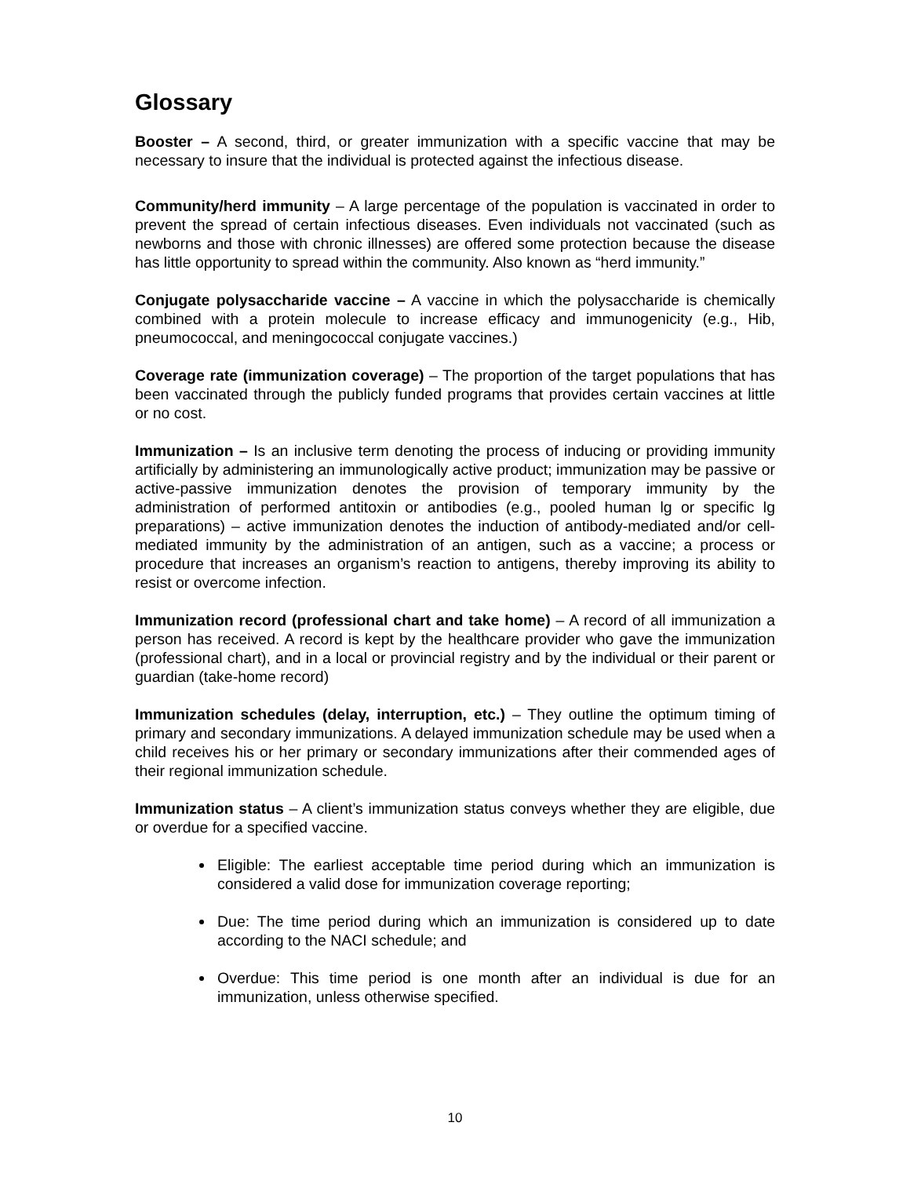Glossary
Booster – A second, third, or greater immunization with a specific vaccine that may be necessary to insure that the individual is protected against the infectious disease.
Community/herd immunity – A large percentage of the population is vaccinated in order to prevent the spread of certain infectious diseases. Even individuals not vaccinated (such as newborns and those with chronic illnesses) are offered some protection because the disease has little opportunity to spread within the community. Also known as “herd immunity.”
Conjugate polysaccharide vaccine – A vaccine in which the polysaccharide is chemically combined with a protein molecule to increase efficacy and immunogenicity (e.g., Hib, pneumococcal, and meningococcal conjugate vaccines.)
Coverage rate (immunization coverage) – The proportion of the target populations that has been vaccinated through the publicly funded programs that provides certain vaccines at little or no cost.
Immunization – Is an inclusive term denoting the process of inducing or providing immunity artificially by administering an immunologically active product; immunization may be passive or active-passive immunization denotes the provision of temporary immunity by the administration of performed antitoxin or antibodies (e.g., pooled human lg or specific lg preparations) – active immunization denotes the induction of antibody-mediated and/or cell-mediated immunity by the administration of an antigen, such as a vaccine; a process or procedure that increases an organism’s reaction to antigens, thereby improving its ability to resist or overcome infection.
Immunization record (professional chart and take home) – A record of all immunization a person has received. A record is kept by the healthcare provider who gave the immunization (professional chart), and in a local or provincial registry and by the individual or their parent or guardian (take-home record)
Immunization schedules (delay, interruption, etc.) – They outline the optimum timing of primary and secondary immunizations. A delayed immunization schedule may be used when a child receives his or her primary or secondary immunizations after their commended ages of their regional immunization schedule.
Immunization status – A client’s immunization status conveys whether they are eligible, due or overdue for a specified vaccine.
Eligible: The earliest acceptable time period during which an immunization is considered a valid dose for immunization coverage reporting;
Due: The time period during which an immunization is considered up to date according to the NACI schedule; and
Overdue: This time period is one month after an individual is due for an immunization, unless otherwise specified.
10